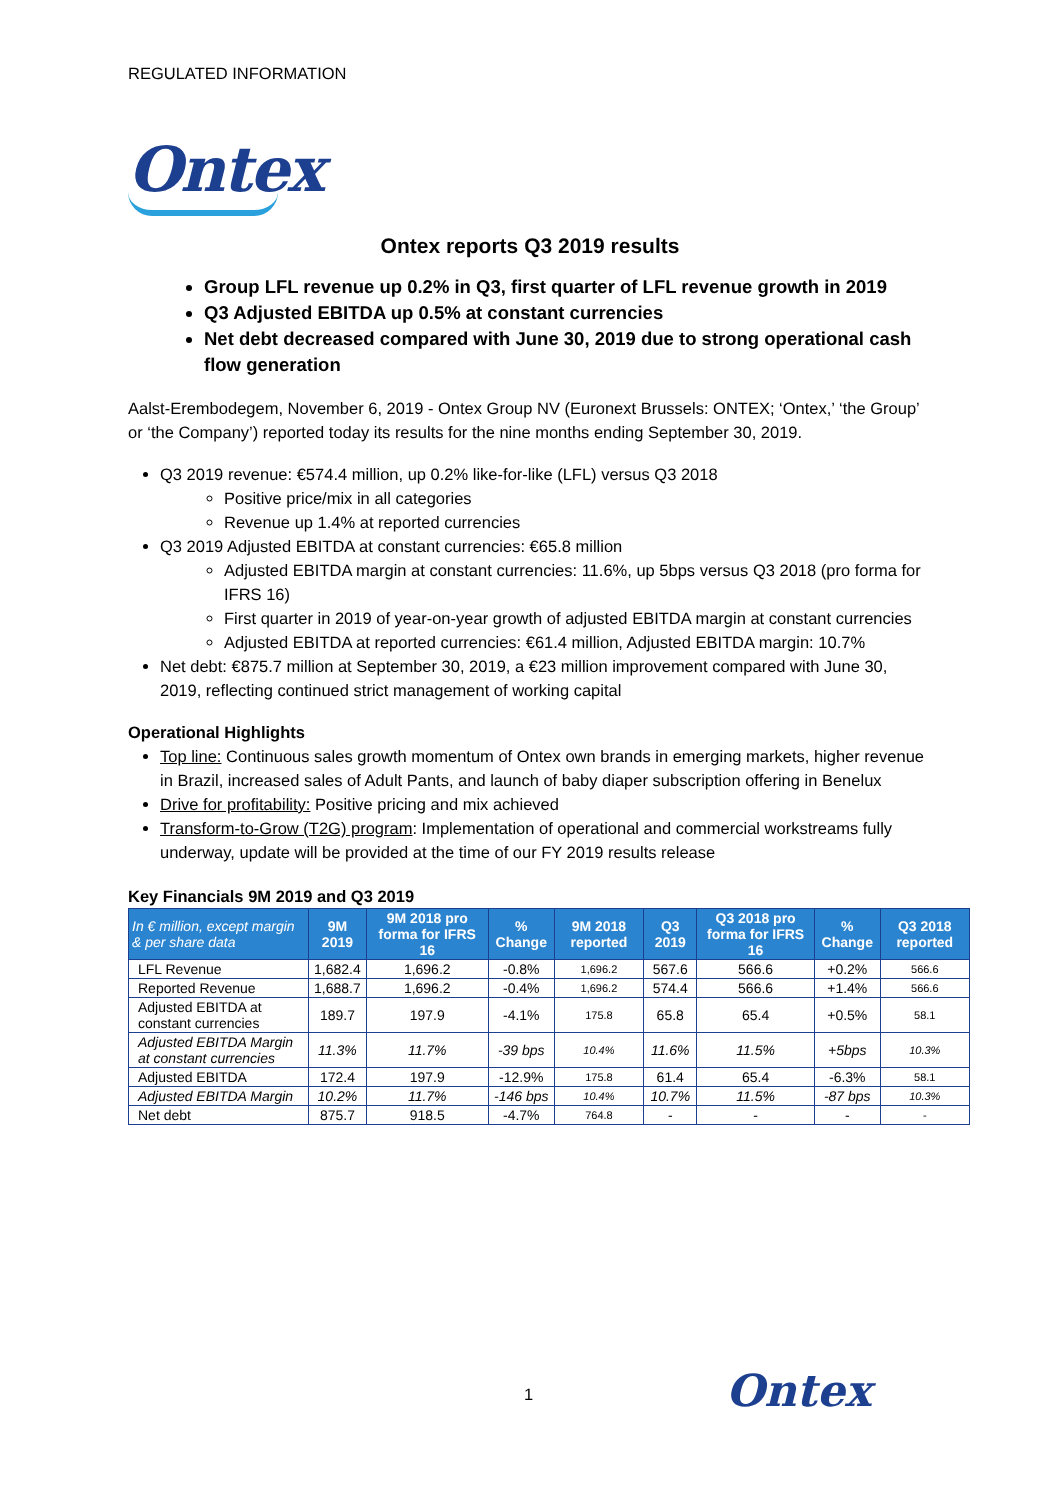REGULATED INFORMATION
Ontex
Ontex reports Q3 2019 results
Group LFL revenue up 0.2% in Q3, first quarter of LFL revenue growth in 2019
Q3 Adjusted EBITDA up 0.5% at constant currencies
Net debt decreased compared with June 30, 2019 due to strong operational cash flow generation
Aalst-Erembodegem, November 6, 2019 - Ontex Group NV (Euronext Brussels: ONTEX; ‘Ontex,’ ‘the Group’ or ‘the Company’) reported today its results for the nine months ending September 30, 2019.
Q3 2019 revenue: €574.4 million, up 0.2% like-for-like (LFL) versus Q3 2018
Positive price/mix in all categories
Revenue up 1.4% at reported currencies
Q3 2019 Adjusted EBITDA at constant currencies: €65.8 million
Adjusted EBITDA margin at constant currencies: 11.6%, up 5bps versus Q3 2018 (pro forma for IFRS 16)
First quarter in 2019 of year-on-year growth of adjusted EBITDA margin at constant currencies
Adjusted EBITDA at reported currencies: €61.4 million, Adjusted EBITDA margin: 10.7%
Net debt: €875.7 million at September 30, 2019, a €23 million improvement compared with June 30, 2019, reflecting continued strict management of working capital
Operational Highlights
Top line: Continuous sales growth momentum of Ontex own brands in emerging markets, higher revenue in Brazil, increased sales of Adult Pants, and launch of baby diaper subscription offering in Benelux
Drive for profitability: Positive pricing and mix achieved
Transform-to-Grow (T2G) program: Implementation of operational and commercial workstreams fully underway, update will be provided at the time of our FY 2019 results release
Key Financials 9M 2019 and Q3 2019
| In € million, except margin & per share data | 9M 2019 | 9M 2018 pro forma for IFRS 16 | % Change | 9M 2018 reported | Q3 2019 | Q3 2018 pro forma for IFRS 16 | % Change | Q3 2018 reported |
| --- | --- | --- | --- | --- | --- | --- | --- | --- |
| LFL Revenue | 1,682.4 | 1,696.2 | -0.8% | 1,696.2 | 567.6 | 566.6 | +0.2% | 566.6 |
| Reported Revenue | 1,688.7 | 1,696.2 | -0.4% | 1,696.2 | 574.4 | 566.6 | +1.4% | 566.6 |
| Adjusted EBITDA at constant currencies | 189.7 | 197.9 | -4.1% | 175.8 | 65.8 | 65.4 | +0.5% | 58.1 |
| Adjusted EBITDA Margin at constant currencies | 11.3% | 11.7% | -39 bps | 10.4% | 11.6% | 11.5% | +5bps | 10.3% |
| Adjusted EBITDA | 172.4 | 197.9 | -12.9% | 175.8 | 61.4 | 65.4 | -6.3% | 58.1 |
| Adjusted EBITDA Margin | 10.2% | 11.7% | -146 bps | 10.4% | 10.7% | 11.5% | -87 bps | 10.3% |
| Net debt | 875.7 | 918.5 | -4.7% | 764.8 | - | - | - | - |
1 Ontex